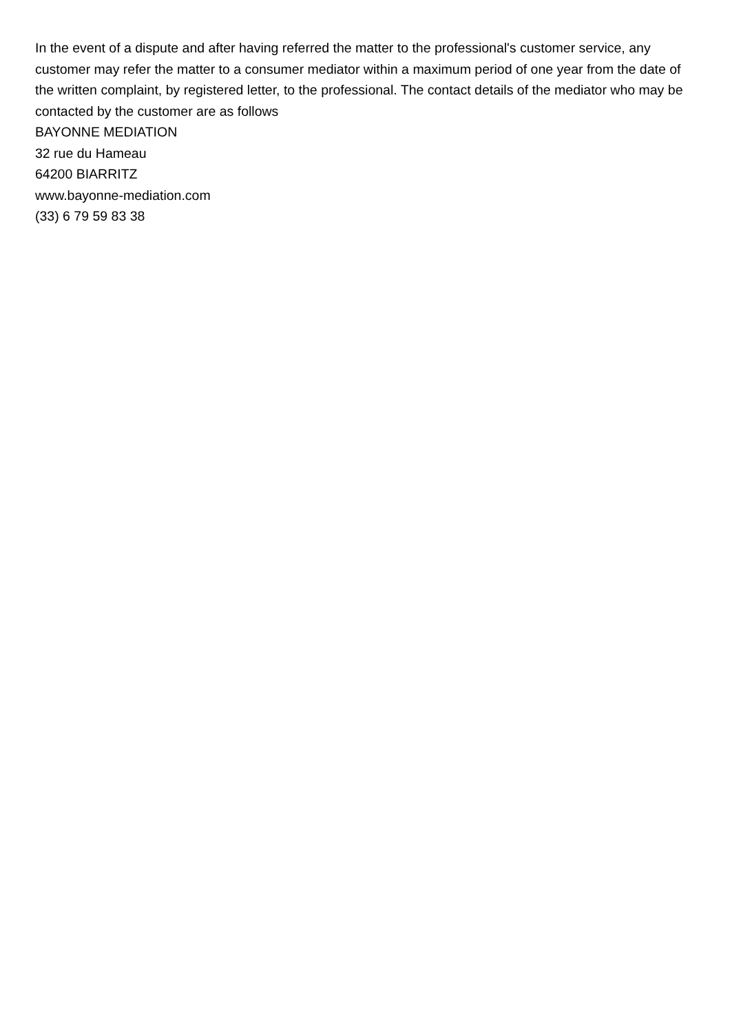In the event of a dispute and after having referred the matter to the professional's customer service, any customer may refer the matter to a consumer mediator within a maximum period of one year from the date of the written complaint, by registered letter, to the professional. The contact details of the mediator who may be contacted by the customer are as follows
BAYONNE MEDIATION
32 rue du Hameau
64200 BIARRITZ
www.bayonne-mediation.com
(33) 6 79 59 83 38